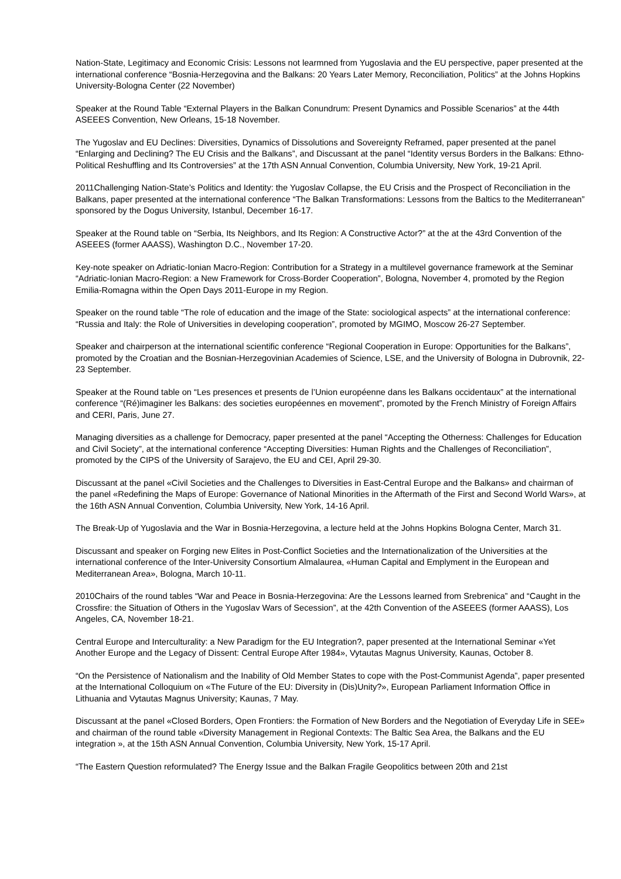Nation-State, Legitimacy and Economic Crisis: Lessons not learmned from Yugoslavia and the EU perspective, paper presented at the international conference “Bosnia-Herzegovina and the Balkans: 20 Years Later Memory, Reconciliation, Politics” at the Johns Hopkins University-Bologna Center (22 November)
Speaker at the Round Table “External Players in the Balkan Conundrum: Present Dynamics and Possible Scenarios” at the 44th ASEEES Convention, New Orleans, 15-18 November.
The Yugoslav and EU Declines: Diversities, Dynamics of Dissolutions and Sovereignty Reframed, paper presented at the panel “Enlarging and Declining? The EU Crisis and the Balkans”, and Discussant at the panel “Identity versus Borders in the Balkans: Ethno-Political Reshuffling and Its Controversies” at the 17th ASN Annual Convention, Columbia University, New York, 19-21 April.
2011Challenging Nation-State’s Politics and Identity: the Yugoslav Collapse, the EU Crisis and the Prospect of Reconciliation in the Balkans, paper presented at the international conference “The Balkan Transformations: Lessons from the Baltics to the Mediterranean” sponsored by the Dogus University, Istanbul, December 16-17.
Speaker at the Round table on “Serbia, Its Neighbors, and Its Region: A Constructive Actor?” at the at the 43rd Convention of the ASEEES (former AAASS), Washington D.C., November 17-20.
Key-note speaker on Adriatic-Ionian Macro-Region: Contribution for a Strategy in a multilevel governance framework at the Seminar “Adriatic-Ionian Macro-Region: a New Framework for Cross-Border Cooperation”, Bologna, November 4, promoted by the Region Emilia-Romagna within the Open Days 2011-Europe in my Region.
Speaker on the round table “The role of education and the image of the State: sociological aspects” at the international conference: “Russia and Italy: the Role of Universities in developing cooperation”, promoted by MGIMO, Moscow 26-27 September.
Speaker and chairperson at the international scientific conference “Regional Cooperation in Europe: Opportunities for the Balkans”, promoted by the Croatian and the Bosnian-Herzegovinian Academies of Science, LSE, and the University of Bologna in Dubrovnik, 22-23 September.
Speaker at the Round table on “Les presences et presents de l’Union européenne dans les Balkans occidentaux” at the international conference “(Ré)imaginer les Balkans: des societies européennes en movement”, promoted by the French Ministry of Foreign Affairs and CERI, Paris, June 27.
Managing diversities as a challenge for Democracy, paper presented at the panel “Accepting the Otherness: Challenges for Education and Civil Society”, at the international conference “Accepting Diversities: Human Rights and the Challenges of Reconciliation”, promoted by the CIPS of the University of Sarajevo, the EU and CEI, April 29-30.
Discussant at the panel «Civil Societies and the Challenges to Diversities in East-Central Europe and the Balkans» and chairman of the panel «Redefining the Maps of Europe: Governance of National Minorities in the Aftermath of the First and Second World Wars», at the 16th ASN Annual Convention, Columbia University, New York, 14-16 April.
The Break-Up of Yugoslavia and the War in Bosnia-Herzegovina, a lecture held at the Johns Hopkins Bologna Center, March 31.
Discussant and speaker on Forging new Elites in Post-Conflict Societies and the Internationalization of the Universities at the international conference of the Inter-University Consortium Almalaurea, «Human Capital and Emplyment in the European and Mediterranean Area», Bologna, March 10-11.
2010Chairs of the round tables “War and Peace in Bosnia-Herzegovina: Are the Lessons learned from Srebrenica” and “Caught in the Crossfire: the Situation of Others in the Yugoslav Wars of Secession”, at the 42th Convention of the ASEEES (former AAASS), Los Angeles, CA, November 18-21.
Central Europe and Interculturality: a New Paradigm for the EU Integration?, paper presented at the International Seminar «Yet Another Europe and the Legacy of Dissent: Central Europe After 1984», Vytautas Magnus University, Kaunas, October 8.
“On the Persistence of Nationalism and the Inability of Old Member States to cope with the Post-Communist Agenda”, paper presented at the International Colloquium on «The Future of the EU: Diversity in (Dis)Unity?», European Parliament Information Office in Lithuania and Vytautas Magnus University; Kaunas, 7 May.
Discussant at the panel «Closed Borders, Open Frontiers: the Formation of New Borders and the Negotiation of Everyday Life in SEE» and chairman of the round table «Diversity Management in Regional Contexts: The Baltic Sea Area, the Balkans and the EU integration », at the 15th ASN Annual Convention, Columbia University, New York, 15-17 April.
“The Eastern Question reformulated? The Energy Issue and the Balkan Fragile Geopolitics between 20th and 21st